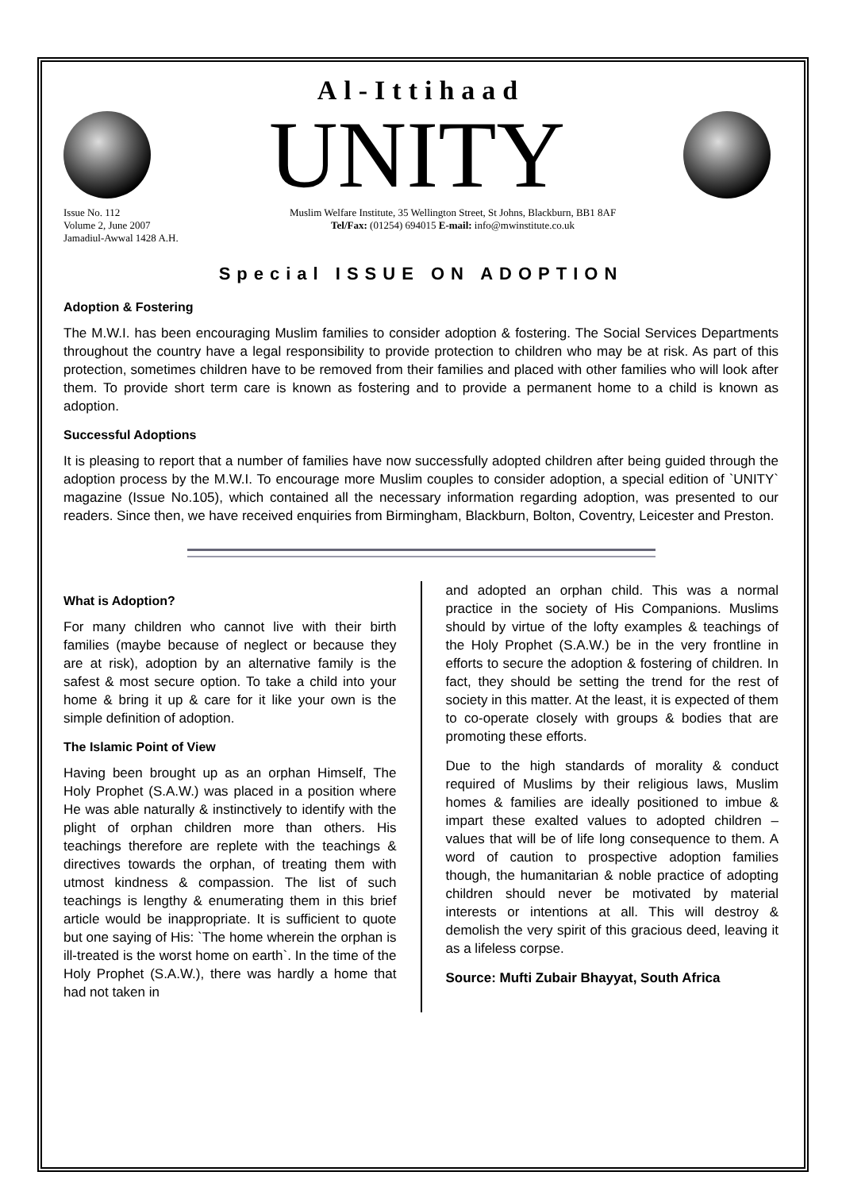Al-Ittihaad
UNITY
Issue No. 112
Volume 2, June 2007
Jamadiul-Awwal 1428 A.H.
Muslim Welfare Institute, 35 Wellington Street, St Johns, Blackburn, BB1 8AF
Tel/Fax: (01254) 694015 E-mail: info@mwinstitute.co.uk
Special ISSUE ON ADOPTION
Adoption & Fostering
The M.W.I. has been encouraging Muslim families to consider adoption & fostering. The Social Services Departments throughout the country have a legal responsibility to provide protection to children who may be at risk. As part of this protection, sometimes children have to be removed from their families and placed with other families who will look after them. To provide short term care is known as fostering and to provide a permanent home to a child is known as adoption.
Successful Adoptions
It is pleasing to report that a number of families have now successfully adopted children after being guided through the adoption process by the M.W.I. To encourage more Muslim couples to consider adoption, a special edition of `UNITY` magazine (Issue No.105), which contained all the necessary information regarding adoption, was presented to our readers. Since then, we have received enquiries from Birmingham, Blackburn, Bolton, Coventry, Leicester and Preston.
What is Adoption?
For many children who cannot live with their birth families (maybe because of neglect or because they are at risk), adoption by an alternative family is the safest & most secure option. To take a child into your home & bring it up & care for it like your own is the simple definition of adoption.
The Islamic Point of View
Having been brought up as an orphan Himself, The Holy Prophet (S.A.W.) was placed in a position where He was able naturally & instinctively to identify with the plight of orphan children more than others. His teachings therefore are replete with the teachings & directives towards the orphan, of treating them with utmost kindness & compassion. The list of such teachings is lengthy & enumerating them in this brief article would be inappropriate. It is sufficient to quote but one saying of His: `The home wherein the orphan is ill-treated is the worst home on earth`. In the time of the Holy Prophet (S.A.W.), there was hardly a home that had not taken in
and adopted an orphan child. This was a normal practice in the society of His Companions. Muslims should by virtue of the lofty examples & teachings of the Holy Prophet (S.A.W.) be in the very frontline in efforts to secure the adoption & fostering of children. In fact, they should be setting the trend for the rest of society in this matter. At the least, it is expected of them to co-operate closely with groups & bodies that are promoting these efforts.
Due to the high standards of morality & conduct required of Muslims by their religious laws, Muslim homes & families are ideally positioned to imbue & impart these exalted values to adopted children – values that will be of life long consequence to them. A word of caution to prospective adoption families though, the humanitarian & noble practice of adopting children should never be motivated by material interests or intentions at all. This will destroy & demolish the very spirit of this gracious deed, leaving it as a lifeless corpse.
Source: Mufti Zubair Bhayyat, South Africa